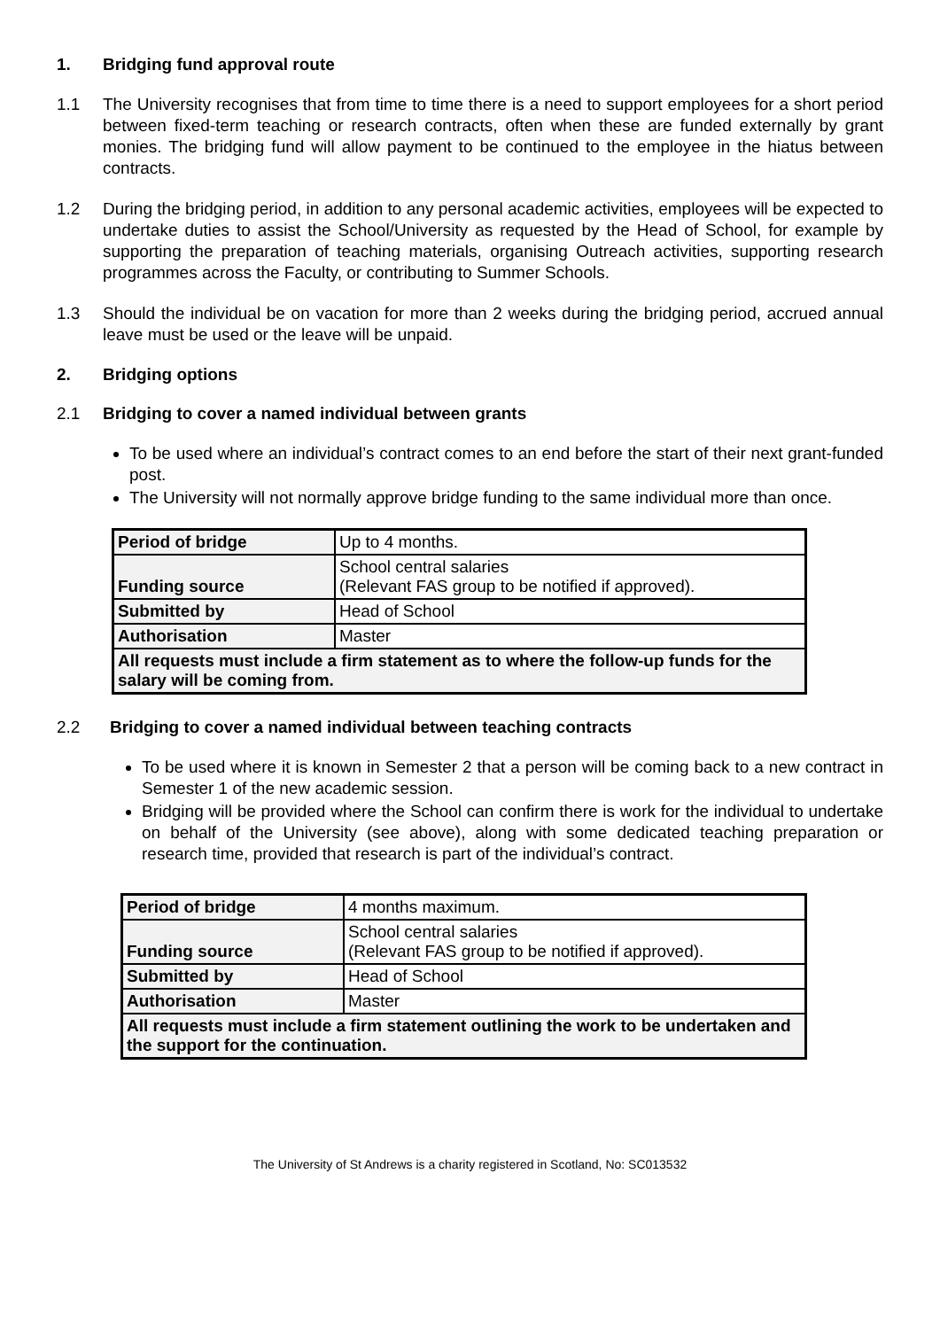1. Bridging fund approval route
1.1 The University recognises that from time to time there is a need to support employees for a short period between fixed-term teaching or research contracts, often when these are funded externally by grant monies. The bridging fund will allow payment to be continued to the employee in the hiatus between contracts.
1.2 During the bridging period, in addition to any personal academic activities, employees will be expected to undertake duties to assist the School/University as requested by the Head of School, for example by supporting the preparation of teaching materials, organising Outreach activities, supporting research programmes across the Faculty, or contributing to Summer Schools.
1.3 Should the individual be on vacation for more than 2 weeks during the bridging period, accrued annual leave must be used or the leave will be unpaid.
2. Bridging options
2.1 Bridging to cover a named individual between grants
To be used where an individual’s contract comes to an end before the start of their next grant-funded post.
The University will not normally approve bridge funding to the same individual more than once.
| Period of bridge | Up to 4 months. |
| Funding source | School central salaries (Relevant FAS group to be notified if approved). |
| Submitted by | Head of School |
| Authorisation | Master |
| All requests must include a firm statement as to where the follow-up funds for the salary will be coming from. | |
2.2 Bridging to cover a named individual between teaching contracts
To be used where it is known in Semester 2 that a person will be coming back to a new contract in Semester 1 of the new academic session.
Bridging will be provided where the School can confirm there is work for the individual to undertake on behalf of the University (see above), along with some dedicated teaching preparation or research time, provided that research is part of the individual’s contract.
| Period of bridge | 4 months maximum. |
| Funding source | School central salaries (Relevant FAS group to be notified if approved). |
| Submitted by | Head of School |
| Authorisation | Master |
| All requests must include a firm statement outlining the work to be undertaken and the support for the continuation. | |
The University of St Andrews is a charity registered in Scotland, No: SC013532